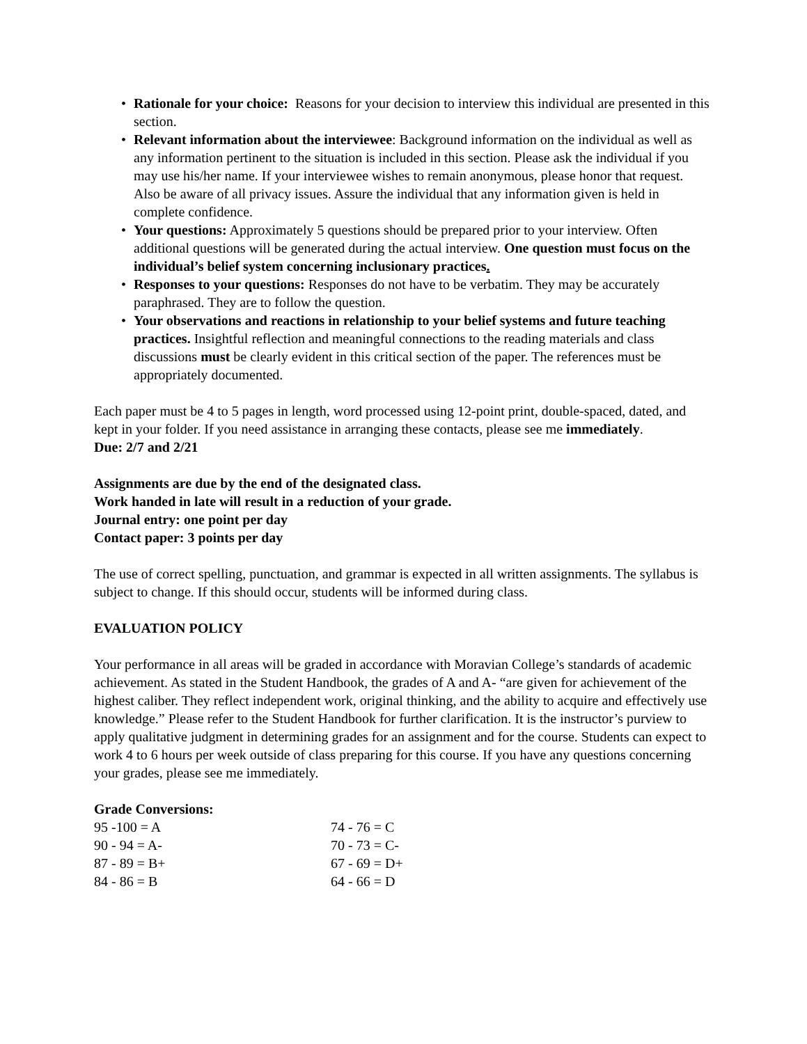• Rationale for your choice: Reasons for your decision to interview this individual are presented in this section.
• Relevant information about the interviewee: Background information on the individual as well as any information pertinent to the situation is included in this section. Please ask the individual if you may use his/her name. If your interviewee wishes to remain anonymous, please honor that request. Also be aware of all privacy issues. Assure the individual that any information given is held in complete confidence.
• Your questions: Approximately 5 questions should be prepared prior to your interview. Often additional questions will be generated during the actual interview. One question must focus on the individual’s belief system concerning inclusionary practices.
• Responses to your questions: Responses do not have to be verbatim. They may be accurately paraphrased. They are to follow the question.
• Your observations and reactions in relationship to your belief systems and future teaching practices. Insightful reflection and meaningful connections to the reading materials and class discussions must be clearly evident in this critical section of the paper. The references must be appropriately documented.
Each paper must be 4 to 5 pages in length, word processed using 12-point print, double-spaced, dated, and kept in your folder. If you need assistance in arranging these contacts, please see me immediately.
Due: 2/7 and 2/21
Assignments are due by the end of the designated class.
Work handed in late will result in a reduction of your grade.
Journal entry: one point per day
Contact paper: 3 points per day
The use of correct spelling, punctuation, and grammar is expected in all written assignments. The syllabus is subject to change. If this should occur, students will be informed during class.
EVALUATION POLICY
Your performance in all areas will be graded in accordance with Moravian College’s standards of academic achievement. As stated in the Student Handbook, the grades of A and A- “are given for achievement of the highest caliber. They reflect independent work, original thinking, and the ability to acquire and effectively use knowledge.” Please refer to the Student Handbook for further clarification. It is the instructor’s purview to apply qualitative judgment in determining grades for an assignment and for the course. Students can expect to work 4 to 6 hours per week outside of class preparing for this course. If you have any questions concerning your grades, please see me immediately.
Grade Conversions:
| 95 -100 = A | 74 - 76 = C |
| 90 - 94 = A- | 70 - 73 = C- |
| 87 - 89 = B+ | 67 - 69 = D+ |
| 84 - 86 = B | 64 - 66 = D |